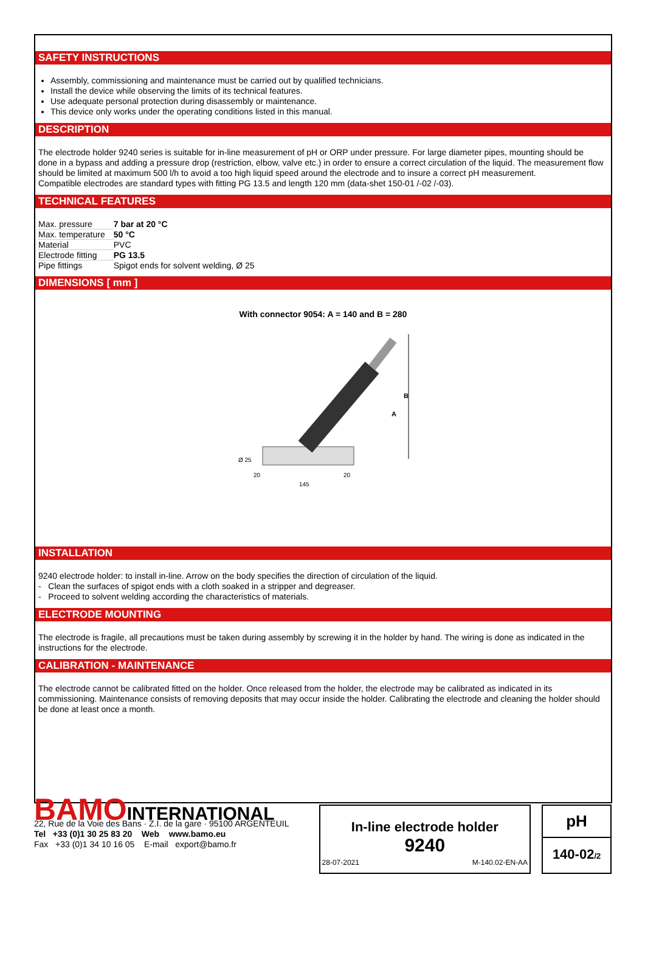SAFETY INSTRUCTIONS
Assembly, commissioning and maintenance must be carried out by qualified technicians.
Install the device while observing the limits of its technical features.
Use adequate personal protection during disassembly or maintenance.
This device only works under the operating conditions listed in this manual.
DESCRIPTION
The electrode holder 9240 series is suitable for in-line measurement of pH or ORP under pressure. For large diameter pipes, mounting should be done in a bypass and adding a pressure drop (restriction, elbow, valve etc.) in order to ensure a correct circulation of the liquid. The measurement flow should be limited at maximum 500 l/h to avoid a too high liquid speed around the electrode and to insure a correct pH measurement.
Compatible electrodes are standard types with fitting PG 13.5 and length 120 mm (data-shet 150-01 /-02 /-03).
TECHNICAL FEATURES
| Max. pressure | 7 bar at 20 °C |
| Max. temperature | 50 °C |
| Material | PVC |
| Electrode fitting | PG 13.5 |
| Pipe fittings | Spigot ends for solvent welding, Ø 25 |
DIMENSIONS [ mm ]
With connector 9054: A = 140 and B = 280
Ø 25
20
20
145
A
B
INSTALLATION
9240 electrode holder: to install in-line. Arrow on the body specifies the direction of circulation of the liquid.
- Clean the surfaces of spigot ends with a cloth soaked in a stripper and degreaser.
- Proceed to solvent welding according the characteristics of materials.
ELECTRODE MOUNTING
The electrode is fragile, all precautions must be taken during assembly by screwing it in the holder by hand. The wiring is done as indicated in the instructions for the electrode.
CALIBRATION - MAINTENANCE
The electrode cannot be calibrated fitted on the holder. Once released from the holder, the electrode may be calibrated as indicated in its commissioning. Maintenance consists of removing deposits that may occur inside the holder. Calibrating the electrode and cleaning the holder should be done at least once a month.
BAMOINTERNATIONAL
22, Rue de la Voie des Bans · Z.I. de la gare · 95100 ARGENTEUIL
Tel +33 (0)1 30 25 83 20 Web www.bamo.eu
Fax +33 (0)1 34 10 16 05 E-mail export@bamo.fr
In-line electrode holder
9240
28-07-2021 M-140.02-EN-AA
pH
140-02/2